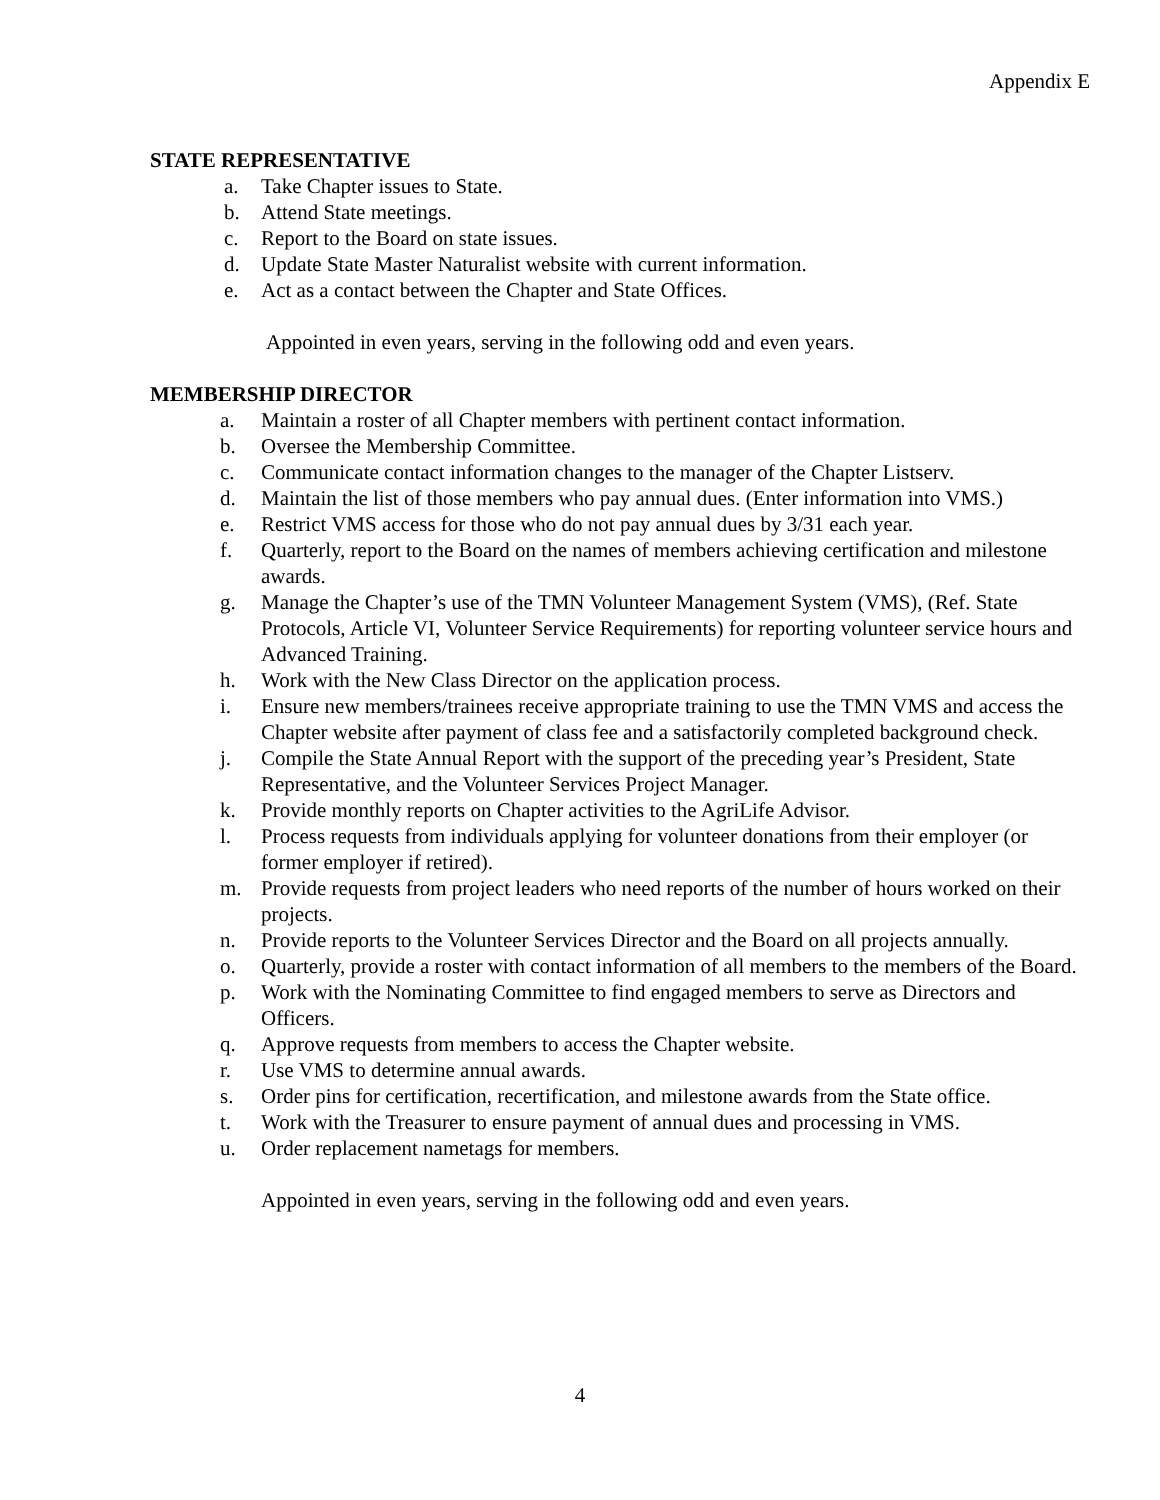Appendix E
STATE REPRESENTATIVE
a. Take Chapter issues to State.
b. Attend State meetings.
c. Report to the Board on state issues.
d. Update State Master Naturalist website with current information.
e. Act as a contact between the Chapter and State Offices.
Appointed in even years, serving in the following odd and even years.
MEMBERSHIP DIRECTOR
a. Maintain a roster of all Chapter members with pertinent contact information.
b. Oversee the Membership Committee.
c. Communicate contact information changes to the manager of the Chapter Listserv.
d. Maintain the list of those members who pay annual dues. (Enter information into VMS.)
e. Restrict VMS access for those who do not pay annual dues by 3/31 each year.
f. Quarterly, report to the Board on the names of members achieving certification and milestone awards.
g. Manage the Chapter’s use of the TMN Volunteer Management System (VMS), (Ref. State Protocols, Article VI, Volunteer Service Requirements) for reporting volunteer service hours and Advanced Training.
h. Work with the New Class Director on the application process.
i. Ensure new members/trainees receive appropriate training to use the TMN VMS and access the Chapter website after payment of class fee and a satisfactorily completed background check.
j. Compile the State Annual Report with the support of the preceding year’s President, State Representative, and the Volunteer Services Project Manager.
k. Provide monthly reports on Chapter activities to the AgriLife Advisor.
l. Process requests from individuals applying for volunteer donations from their employer (or former employer if retired).
m. Provide requests from project leaders who need reports of the number of hours worked on their projects.
n. Provide reports to the Volunteer Services Director and the Board on all projects annually.
o. Quarterly, provide a roster with contact information of all members to the members of the Board.
p. Work with the Nominating Committee to find engaged members to serve as Directors and Officers.
q. Approve requests from members to access the Chapter website.
r. Use VMS to determine annual awards.
s. Order pins for certification, recertification, and milestone awards from the State office.
t. Work with the Treasurer to ensure payment of annual dues and processing in VMS.
u. Order replacement nametags for members.
Appointed in even years, serving in the following odd and even years.
4